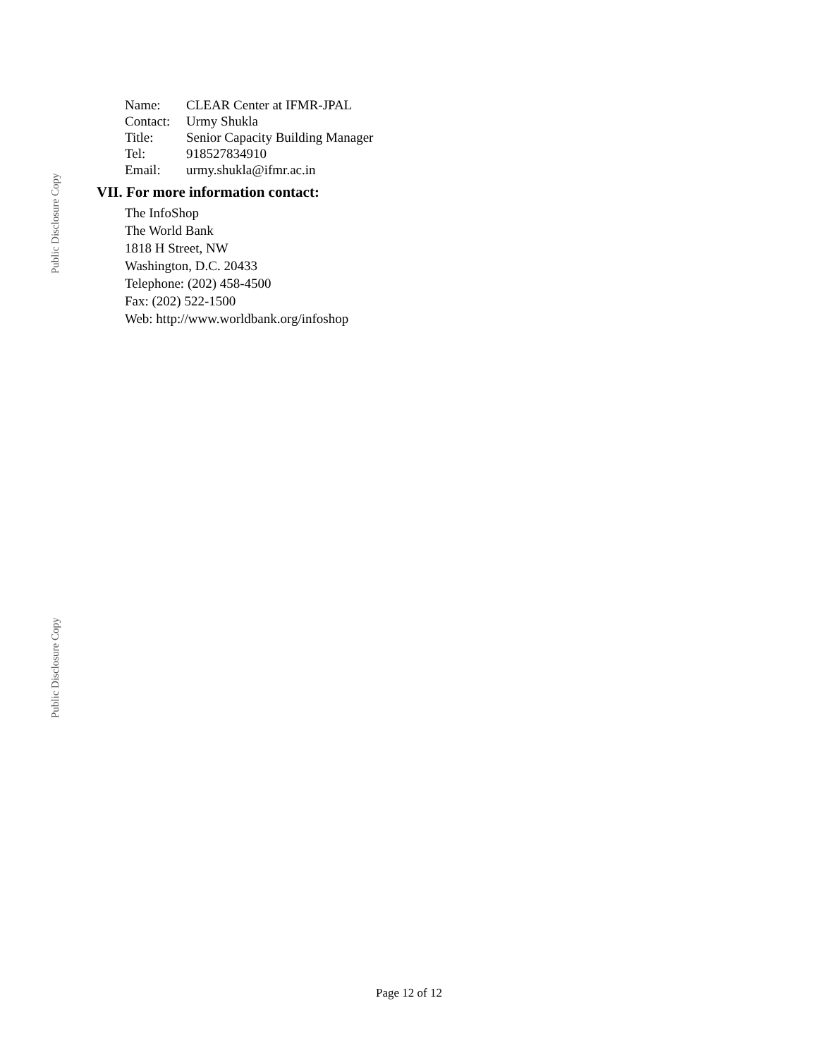Public Disclosure Copy
Public Disclosure Copy
| Name: | CLEAR Center at IFMR-JPAL |
| Contact: | Urmy Shukla |
| Title: | Senior Capacity Building Manager |
| Tel: | 918527834910 |
| Email: | urmy.shukla@ifmr.ac.in |
VII. For more information contact:
The InfoShop
The World Bank
1818 H Street, NW
Washington, D.C. 20433
Telephone: (202) 458-4500
Fax: (202) 522-1500
Web: http://www.worldbank.org/infoshop
Page 12 of 12